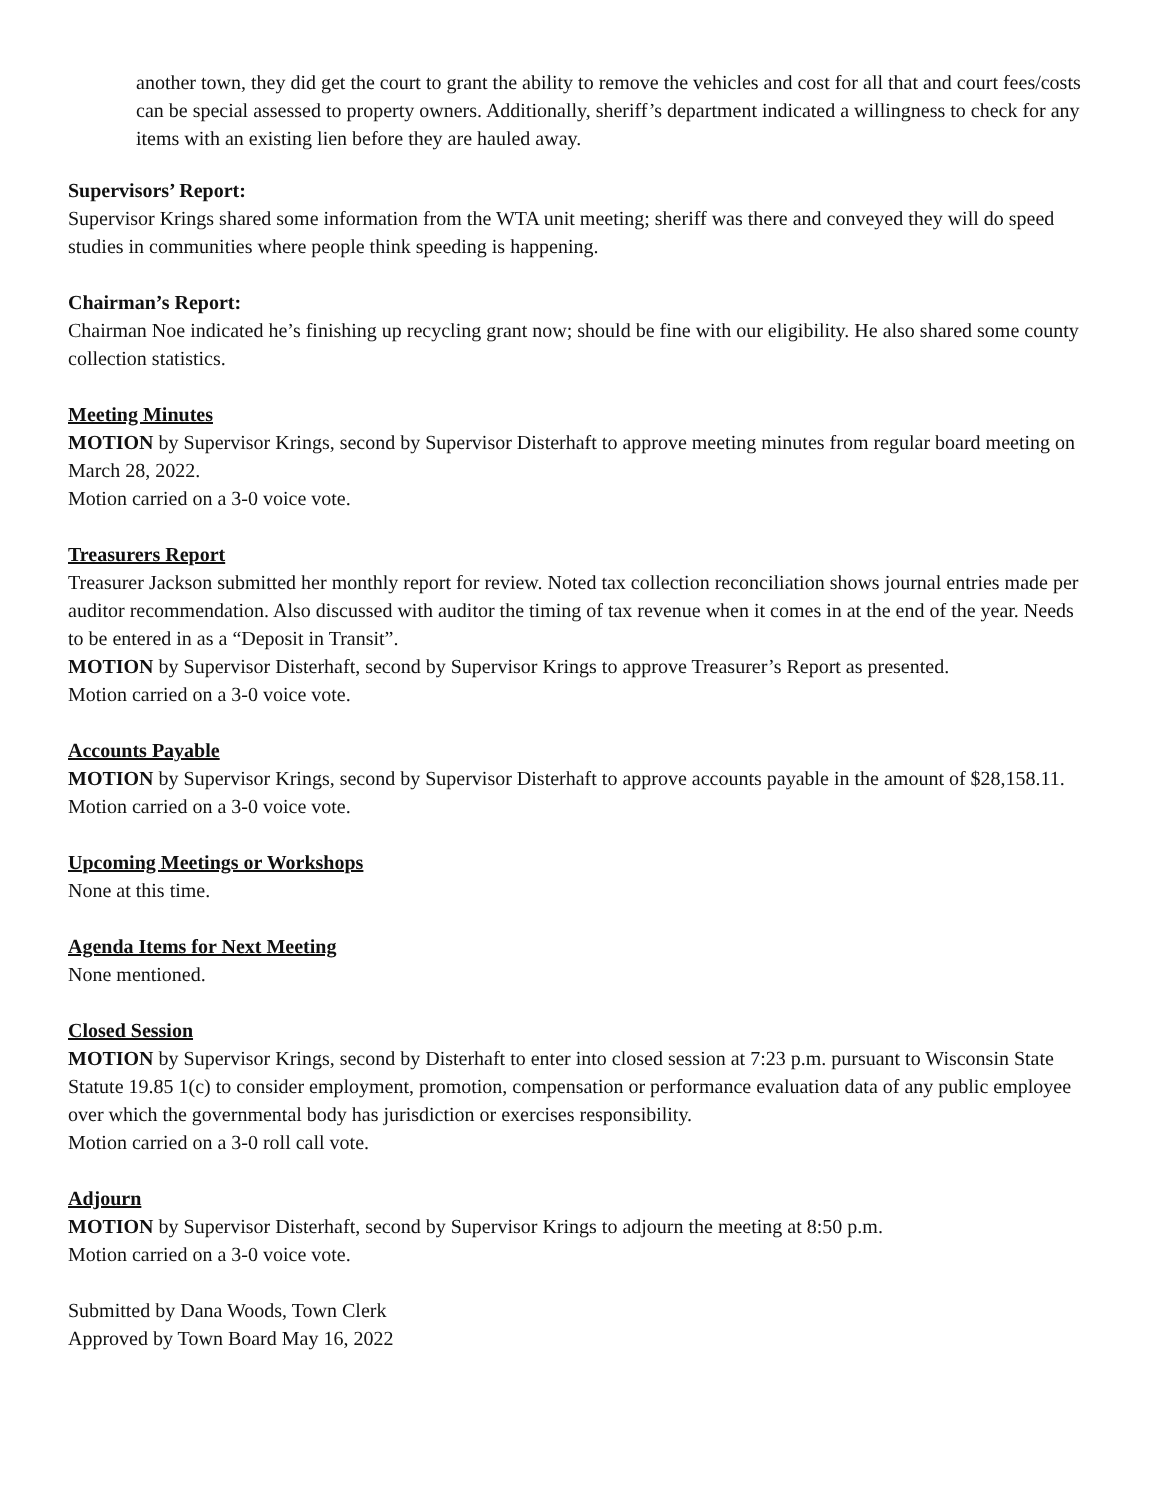another town, they did get the court to grant the ability to remove the vehicles and cost for all that and court fees/costs can be special assessed to property owners. Additionally, sheriff’s department indicated a willingness to check for any items with an existing lien before they are hauled away.
Supervisors’ Report:
Supervisor Krings shared some information from the WTA unit meeting; sheriff was there and conveyed they will do speed studies in communities where people think speeding is happening.
Chairman’s Report:
Chairman Noe indicated he’s finishing up recycling grant now; should be fine with our eligibility. He also shared some county collection statistics.
Meeting Minutes
MOTION by Supervisor Krings, second by Supervisor Disterhaft to approve meeting minutes from regular board meeting on March 28, 2022.
Motion carried on a 3-0 voice vote.
Treasurers Report
Treasurer Jackson submitted her monthly report for review. Noted tax collection reconciliation shows journal entries made per auditor recommendation. Also discussed with auditor the timing of tax revenue when it comes in at the end of the year. Needs to be entered in as a “Deposit in Transit”.
MOTION by Supervisor Disterhaft, second by Supervisor Krings to approve Treasurer’s Report as presented.
Motion carried on a 3-0 voice vote.
Accounts Payable
MOTION by Supervisor Krings, second by Supervisor Disterhaft to approve accounts payable in the amount of $28,158.11.
Motion carried on a 3-0 voice vote.
Upcoming Meetings or Workshops
None at this time.
Agenda Items for Next Meeting
None mentioned.
Closed Session
MOTION by Supervisor Krings, second by Disterhaft to enter into closed session at 7:23 p.m. pursuant to Wisconsin State Statute 19.85 1(c) to consider employment, promotion, compensation or performance evaluation data of any public employee over which the governmental body has jurisdiction or exercises responsibility.
Motion carried on a 3-0 roll call vote.
Adjourn
MOTION by Supervisor Disterhaft, second by Supervisor Krings to adjourn the meeting at 8:50 p.m.
Motion carried on a 3-0 voice vote.
Submitted by Dana Woods, Town Clerk
Approved by Town Board May 16, 2022